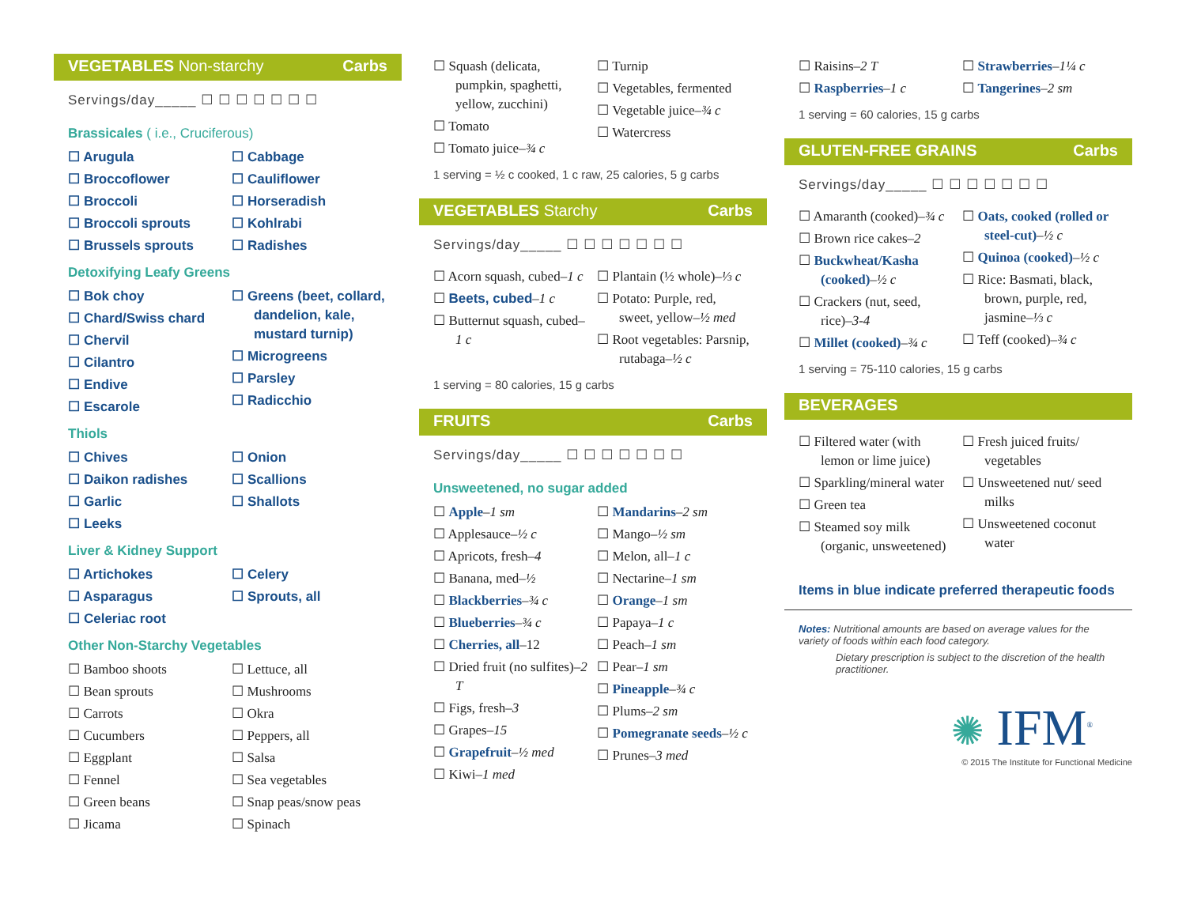VEGETABLES Non-starchy Carbs
Servings/day_____ ☐ ☐ ☐ ☐ ☐ ☐ ☐
Brassicales ( i.e., Cruciferous)
☐ Arugula
☐ Broccoflower
☐ Broccoli
☐ Broccoli sprouts
☐ Brussels sprouts
☐ Cabbage
☐ Cauliflower
☐ Horseradish
☐ Kohlrabi
☐ Radishes
Detoxifying Leafy Greens
☐ Bok choy
☐ Chard/Swiss chard
☐ Chervil
☐ Cilantro
☐ Endive
☐ Escarole
☐ Greens (beet, collard, dandelion, kale, mustard turnip)
☐ Microgreens
☐ Parsley
☐ Radicchio
Thiols
☐ Chives
☐ Daikon radishes
☐ Garlic
☐ Leeks
☐ Onion
☐ Scallions
☐ Shallots
Liver & Kidney Support
☐ Artichokes
☐ Asparagus
☐ Celeriac root
☐ Celery
☐ Sprouts, all
Other Non-Starchy Vegetables
☐ Bamboo shoots
☐ Bean sprouts
☐ Carrots
☐ Cucumbers
☐ Eggplant
☐ Fennel
☐ Green beans
☐ Jicama
☐ Lettuce, all
☐ Mushrooms
☐ Okra
☐ Peppers, all
☐ Salsa
☐ Sea vegetables
☐ Snap peas/snow peas
☐ Spinach
☐ Squash (delicata, pumpkin, spaghetti, yellow, zucchini)
☐ Tomato
☐ Tomato juice–¾ c
☐ Turnip
☐ Vegetables, fermented
☐ Vegetable juice–¾ c
☐ Watercress
1 serving = ½ c cooked, 1 c raw, 25 calories, 5 g carbs
VEGETABLES Starchy Carbs
Servings/day_____ ☐ ☐ ☐ ☐ ☐ ☐ ☐
☐ Acorn squash, cubed–1 c
☐ Beets, cubed–1 c
☐ Butternut squash, cubed–1 c
☐ Plantain (½ whole)–⅓ c
☐ Potato: Purple, red, sweet, yellow–½ med
☐ Root vegetables: Parsnip, rutabaga–½ c
1 serving = 80 calories, 15 g carbs
FRUITS Carbs
Servings/day_____ ☐ ☐ ☐ ☐ ☐ ☐ ☐
Unsweetened, no sugar added
☐ Apple–1 sm
☐ Applesauce–½ c
☐ Apricots, fresh–4
☐ Banana, med–½
☐ Blackberries–¾ c
☐ Blueberries–¾ c
☐ Cherries, all–12
☐ Dried fruit (no sulfites)–2 T
☐ Figs, fresh–3
☐ Grapes–15
☐ Grapefruit–½ med
☐ Kiwi–1 med
☐ Mandarins–2 sm
☐ Mango–½ sm
☐ Melon, all–1 c
☐ Nectarine–1 sm
☐ Orange–1 sm
☐ Papaya–1 c
☐ Peach–1 sm
☐ Pear–1 sm
☐ Pineapple–¾ c
☐ Plums–2 sm
☐ Pomegranate seeds–½ c
☐ Prunes–3 med
☐ Raisins–2 T
☐ Raspberries–1 c
☐ Strawberries–1¼ c
☐ Tangerines–2 sm
1 serving = 60 calories, 15 g carbs
GLUTEN-FREE GRAINS Carbs
Servings/day_____ ☐ ☐ ☐ ☐ ☐ ☐ ☐
☐ Amaranth (cooked)–¾ c
☐ Brown rice cakes–2
☐ Buckwheat/Kasha (cooked)–½ c
☐ Crackers (nut, seed, rice)–3-4
☐ Millet (cooked)–¾ c
☐ Oats, cooked (rolled or steel-cut)–½ c
☐ Quinoa (cooked)–½ c
☐ Rice: Basmati, black, brown, purple, red, jasmine–⅓ c
☐ Teff (cooked)–¾ c
1 serving = 75-110 calories, 15 g carbs
BEVERAGES
☐ Filtered water (with lemon or lime juice)
☐ Sparkling/mineral water
☐ Green tea
☐ Steamed soy milk (organic, unsweetened)
☐ Fresh juiced fruits/ vegetables
☐ Unsweetened nut/ seed milks
☐ Unsweetened coconut water
Items in blue indicate preferred therapeutic foods
Notes: Nutritional amounts are based on average values for the variety of foods within each food category.
Dietary prescription is subject to the discretion of the health practitioner.
✺ IFM<sup>®</sup>
© 2015 The Institute for Functional Medicine